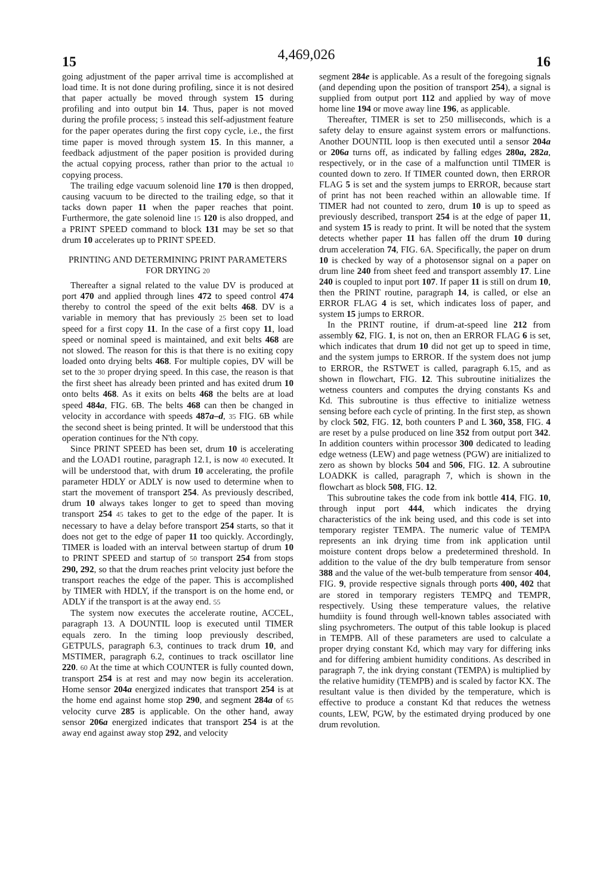15 4,469,026 16
going adjustment of the paper arrival time is accomplished at load time. It is not done during profiling, since it is not desired that paper actually be moved through system 15 during profiling and into output bin 14. Thus, paper is not moved during the profile process; 5 instead this self-adjustment feature for the paper operates during the first copy cycle, i.e., the first time paper is moved through system 15. In this manner, a feedback adjustment of the paper position is provided during the actual copying process, rather than prior to the actual 10 copying process.
The trailing edge vacuum solenoid line 170 is then dropped, causing vacuum to be directed to the trailing edge, so that it tacks down paper 11 when the paper reaches that point. Furthermore, the gate solenoid line 15 120 is also dropped, and a PRINT SPEED command to block 131 may be set so that drum 10 accelerates up to PRINT SPEED.
PRINTING AND DETERMINING PRINT PARAMETERS FOR DRYING 20
Thereafter a signal related to the value DV is produced at port 470 and applied through lines 472 to speed control 474 thereby to control the speed of the exit belts 468. DV is a variable in memory that has previously 25 been set to load speed for a first copy 11. In the case of a first copy 11, load speed or nominal speed is maintained, and exit belts 468 are not slowed. The reason for this is that there is no exiting copy loaded onto drying belts 468. For multiple copies, DV will be set to the 30 proper drying speed. In this case, the reason is that the first sheet has already been printed and has exited drum 10 onto belts 468. As it exits on belts 468 the belts are at load speed 484a, FIG. 6B. The belts 468 can then be changed in velocity in accordance with speeds 487a–d, 35 FIG. 6B while the second sheet is being printed. It will be understood that this operation continues for the N'th copy.
Since PRINT SPEED has been set, drum 10 is accelerating and the LOAD1 routine, paragraph 12.1, is now 40 executed. It will be understood that, with drum 10 accelerating, the profile parameter HDLY or ADLY is now used to determine when to start the movement of transport 254. As previously described, drum 10 always takes longer to get to speed than moving transport 254 45 takes to get to the edge of the paper. It is necessary to have a delay before transport 254 starts, so that it does not get to the edge of paper 11 too quickly. Accordingly, TIMER is loaded with an interval between startup of drum 10 to PRINT SPEED and startup of 50 transport 254 from stops 290, 292, so that the drum reaches print velocity just before the transport reaches the edge of the paper. This is accomplished by TIMER with HDLY, if the transport is on the home end, or ADLY if the transport is at the away end. 55
The system now executes the accelerate routine, ACCEL, paragraph 13. A DOUNTIL loop is executed until TIMER equals zero. In the timing loop previously described, GETPULS, paragraph 6.3, continues to track drum 10, and MSTIMER, paragraph 6.2, continues to track oscillator line 220. 60 At the time at which COUNTER is fully counted down, transport 254 is at rest and may now begin its acceleration. Home sensor 204a energized indicates that transport 254 is at the home end against home stop 290, and segment 284a of 65 velocity curve 285 is applicable. On the other hand, away sensor 206a energized indicates that transport 254 is at the away end against away stop 292, and velocity
segment 284e is applicable. As a result of the foregoing signals (and depending upon the position of transport 254), a signal is supplied from output port 112 and applied by way of move home line 194 or move away line 196, as applicable.
Thereafter, TIMER is set to 250 milliseconds, which is a safety delay to ensure against system errors or malfunctions. Another DOUNTIL loop is then executed until a sensor 204a or 206a turns off, as indicated by falling edges 280a, 282a, respectively, or in the case of a malfunction until TIMER is counted down to zero. If TIMER counted down, then ERROR FLAG 5 is set and the system jumps to ERROR, because start of print has not been reached within an allowable time. If TIMER had not counted to zero, drum 10 is up to speed as previously described, transport 254 is at the edge of paper 11, and system 15 is ready to print. It will be noted that the system detects whether paper 11 has fallen off the drum 10 during drum acceleration 74, FIG. 6A. Specifically, the paper on drum 10 is checked by way of a photosensor signal on a paper on drum line 240 from sheet feed and transport assembly 17. Line 240 is coupled to input port 107. If paper 11 is still on drum 10, then the PRINT routine, paragraph 14, is called, or else an ERROR FLAG 4 is set, which indicates loss of paper, and system 15 jumps to ERROR.
In the PRINT routine, if drum-at-speed line 212 from assembly 62, FIG. 1, is not on, then an ERROR FLAG 6 is set, which indicates that drum 10 did not get up to speed in time, and the system jumps to ERROR. If the system does not jump to ERROR, the RSTWET is called, paragraph 6.15, and as shown in flowchart, FIG. 12. This subroutine initializes the wetness counters and computes the drying constants Ks and Kd. This subroutine is thus effective to initialize wetness sensing before each cycle of printing. In the first step, as shown by clock 502, FIG. 12, both counters P and L 360, 358, FIG. 4 are reset by a pulse produced on line 352 from output port 342. In addition counters within processor 300 dedicated to leading edge wetness (LEW) and page wetness (PGW) are initialized to zero as shown by blocks 504 and 506, FIG. 12. A subroutine LOADKK is called, paragraph 7, which is shown in the flowchart as block 508, FIG. 12.
This subroutine takes the code from ink bottle 414, FIG. 10, through input port 444, which indicates the drying characteristics of the ink being used, and this code is set into temporary register TEMPA. The numeric value of TEMPA represents an ink drying time from ink application until moisture content drops below a predetermined threshold. In addition to the value of the dry bulb temperature from sensor 388 and the value of the wet-bulb temperature from sensor 404, FIG. 9, provide respective signals through ports 400, 402 that are stored in temporary registers TEMPQ and TEMPR, respectively. Using these temperature values, the relative humdiity is found through well-known tables associated with sling psychrometers. The output of this table lookup is placed in TEMPB. All of these parameters are used to calculate a proper drying constant Kd, which may vary for differing inks and for differing ambient humidity conditions. As described in paragraph 7, the ink drying constant (TEMPA) is multiplied by the relative humidity (TEMPB) and is scaled by factor KX. The resultant value is then divided by the temperature, which is effective to produce a constant Kd that reduces the wetness counts, LEW, PGW, by the estimated drying produced by one drum revolution.